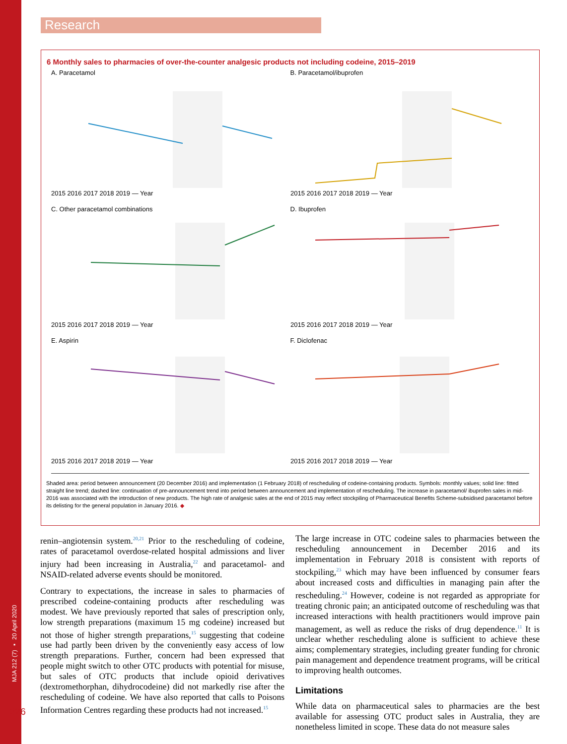MJA 212 (7) ▪ 20 April 2020
326
Research
6 Monthly sales to pharmacies of over-the-counter analgesic products not including codeine, 2015–2019
A. Paracetamol
2015 2016 2017 2018 2019 — Year
B. Paracetamol/ibuprofen
2015 2016 2017 2018 2019 — Year
C. Other paracetamol combinations
2015 2016 2017 2018 2019 — Year
D. Ibuprofen
2015 2016 2017 2018 2019 — Year
E. Aspirin
2015 2016 2017 2018 2019 — Year
F. Diclofenac
2015 2016 2017 2018 2019 — Year
Shaded area: period between announcement (20 December 2016) and implementation (1 February 2018) of rescheduling of codeine-containing products. Symbols: monthly values; solid line: fitted straight line trend; dashed line: continuation of pre-announcement trend into period between announcement and implementation of rescheduling. The increase in paracetamol/ ibuprofen sales in mid-2016 was associated with the introduction of new products. The high rate of analgesic sales at the end of 2015 may reflect stockpiling of Pharmaceutical Benefits Scheme-subsidised paracetamol before its delisting for the general population in January 2016. ◆
renin–angiotensin system.<sup>20,21</sup> Prior to the rescheduling of codeine, rates of paracetamol overdose-related hospital admissions and liver injury had been increasing in Australia,<sup>22</sup> and paracetamol- and NSAID-related adverse events should be monitored.
Contrary to expectations, the increase in sales to pharmacies of prescribed codeine-containing products after rescheduling was modest. We have previously reported that sales of prescription only, low strength preparations (maximum 15 mg codeine) increased but not those of higher strength preparations,<sup>15</sup> suggesting that codeine use had partly been driven by the conveniently easy access of low strength preparations. Further, concern had been expressed that people might switch to other OTC products with potential for misuse, but sales of OTC products that include opioid derivatives (dextromethorphan, dihydrocodeine) did not markedly rise after the rescheduling of codeine. We have also reported that calls to Poisons Information Centres regarding these products had not increased.<sup>15</sup>
The large increase in OTC codeine sales to pharmacies between the rescheduling announcement in December 2016 and its implementation in February 2018 is consistent with reports of stockpiling,<sup>23</sup> which may have been influenced by consumer fears about increased costs and difficulties in managing pain after the rescheduling.<sup>24</sup> However, codeine is not regarded as appropriate for treating chronic pain; an anticipated outcome of rescheduling was that increased interactions with health practitioners would improve pain management, as well as reduce the risks of drug dependence.<sup>11</sup> It is unclear whether rescheduling alone is sufficient to achieve these aims; complementary strategies, including greater funding for chronic pain management and dependence treatment programs, will be critical to improving health outcomes.
Limitations
While data on pharmaceutical sales to pharmacies are the best available for assessing OTC product sales in Australia, they are nonetheless limited in scope. These data do not measure sales